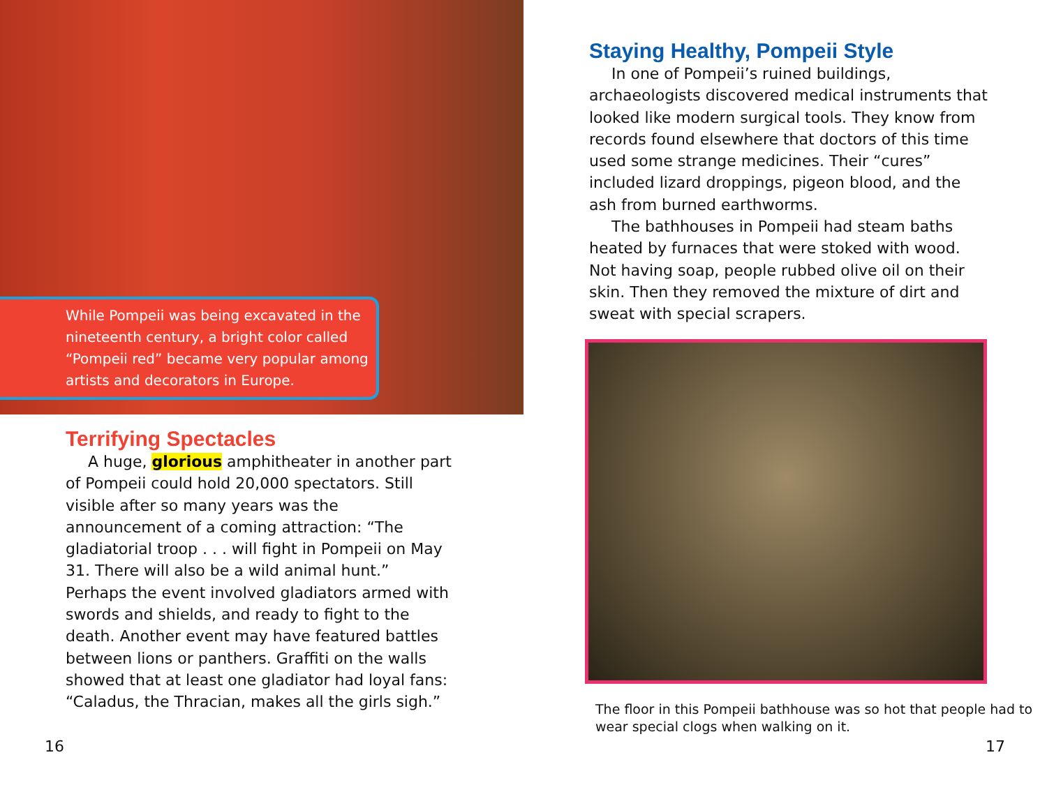While Pompeii was being excavated in the nineteenth century, a bright color called “Pompeii red” became very popular among artists and decorators in Europe.
Terrifying Spectacles
A huge, glorious amphitheater in another part of Pompeii could hold 20,000 spectators. Still visible after so many years was the announcement of a coming attraction: “The gladiatorial troop . . . will fight in Pompeii on May 31. There will also be a wild animal hunt.” Perhaps the event involved gladiators armed with swords and shields, and ready to fight to the death. Another event may have featured battles between lions or panthers. Graffiti on the walls showed that at least one gladiator had loyal fans: “Caladus, the Thracian, makes all the girls sigh.”
16
Staying Healthy, Pompeii Style
In one of Pompeii’s ruined buildings, archaeologists discovered medical instruments that looked like modern surgical tools. They know from records found elsewhere that doctors of this time used some strange medicines. Their “cures” included lizard droppings, pigeon blood, and the ash from burned earthworms.
The bathhouses in Pompeii had steam baths heated by furnaces that were stoked with wood. Not having soap, people rubbed olive oil on their skin. Then they removed the mixture of dirt and sweat with special scrapers.
The floor in this Pompeii bathhouse was so hot that people had to wear special clogs when walking on it.
17